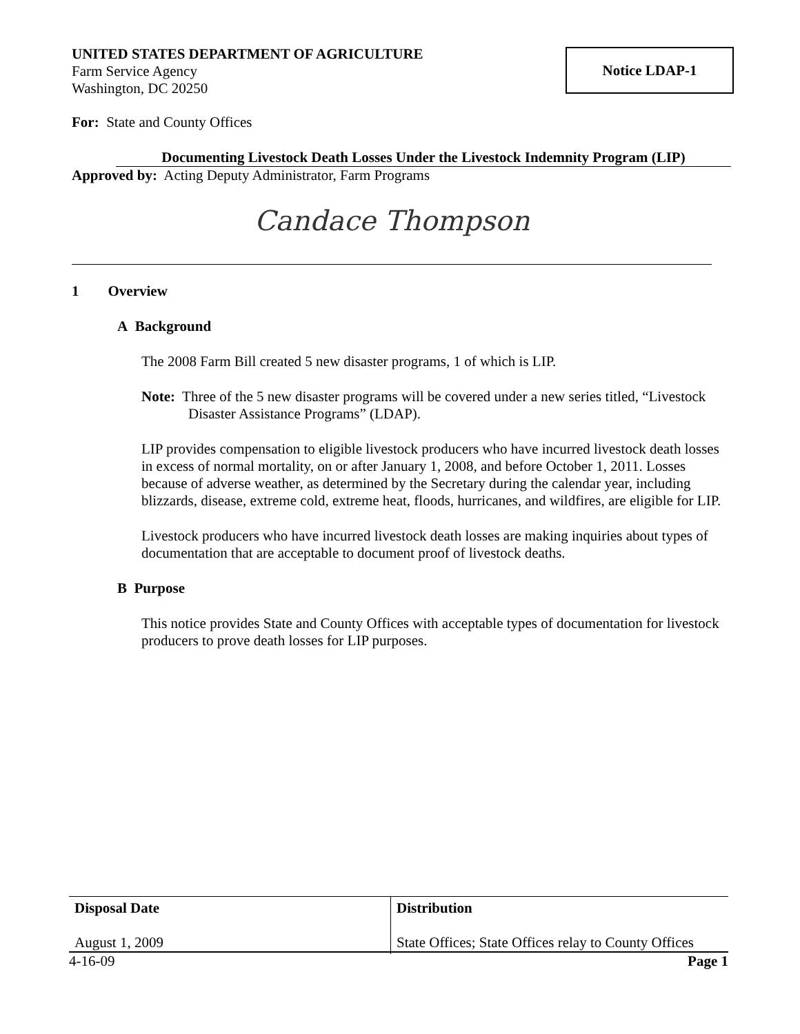UNITED STATES DEPARTMENT OF AGRICULTURE
Farm Service Agency
Washington, DC 20250
Notice LDAP-1
For: State and County Offices
Documenting Livestock Death Losses Under the Livestock Indemnity Program (LIP)
Approved by: Acting Deputy Administrator, Farm Programs
Candace Thompson
1 Overview
A Background
The 2008 Farm Bill created 5 new disaster programs, 1 of which is LIP.
Note: Three of the 5 new disaster programs will be covered under a new series titled, “Livestock Disaster Assistance Programs” (LDAP).
LIP provides compensation to eligible livestock producers who have incurred livestock death losses in excess of normal mortality, on or after January 1, 2008, and before October 1, 2011. Losses because of adverse weather, as determined by the Secretary during the calendar year, including blizzards, disease, extreme cold, extreme heat, floods, hurricanes, and wildfires, are eligible for LIP.
Livestock producers who have incurred livestock death losses are making inquiries about types of documentation that are acceptable to document proof of livestock deaths.
B Purpose
This notice provides State and County Offices with acceptable types of documentation for livestock producers to prove death losses for LIP purposes.
| Disposal Date August 1, 2009 | Distribution State Offices; State Offices relay to County Offices |
4-16-09 Page 1